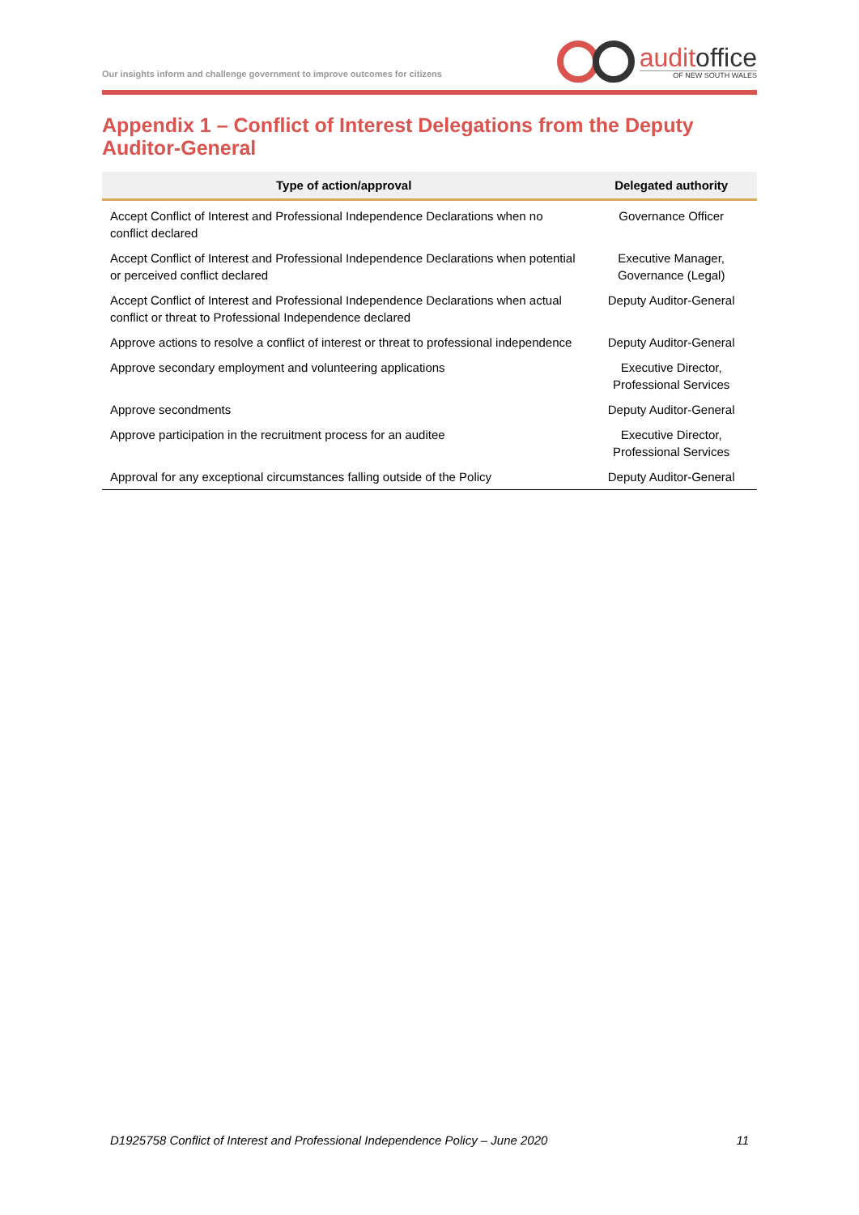Our insights inform and challenge government to improve outcomes for citizens
auditoffice
OF NEW SOUTH WALES
Appendix 1 – Conflict of Interest Delegations from the Deputy Auditor-General
| Type of action/approval | Delegated authority |
| --- | --- |
| Accept Conflict of Interest and Professional Independence Declarations when no conflict declared | Governance Officer |
| Accept Conflict of Interest and Professional Independence Declarations when potential or perceived conflict declared | Executive Manager, Governance (Legal) |
| Accept Conflict of Interest and Professional Independence Declarations when actual conflict or threat to Professional Independence declared | Deputy Auditor-General |
| Approve actions to resolve a conflict of interest or threat to professional independence | Deputy Auditor-General |
| Approve secondary employment and volunteering applications | Executive Director, Professional Services |
| Approve secondments | Deputy Auditor-General |
| Approve participation in the recruitment process for an auditee | Executive Director, Professional Services |
| Approval for any exceptional circumstances falling outside of the Policy | Deputy Auditor-General |
D1925758 Conflict of Interest and Professional Independence Policy – June 2020 11